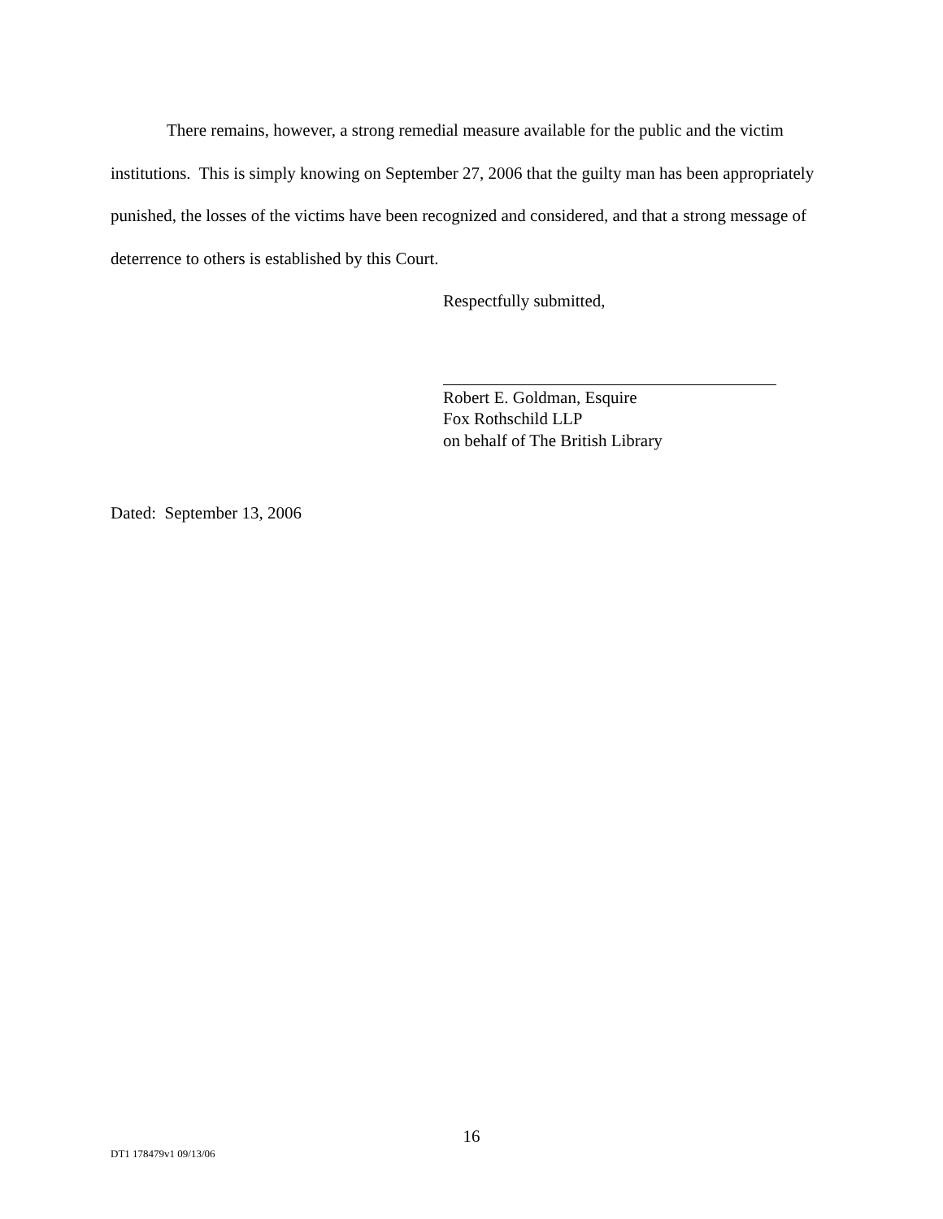There remains, however, a strong remedial measure available for the public and the victim institutions. This is simply knowing on September 27, 2006 that the guilty man has been appropriately punished, the losses of the victims have been recognized and considered, and that a strong message of deterrence to others is established by this Court.
Respectfully submitted,
Robert E. Goldman, Esquire
Fox Rothschild LLP
on behalf of The British Library
Dated: September 13, 2006
16
DT1 178479v1 09/13/06